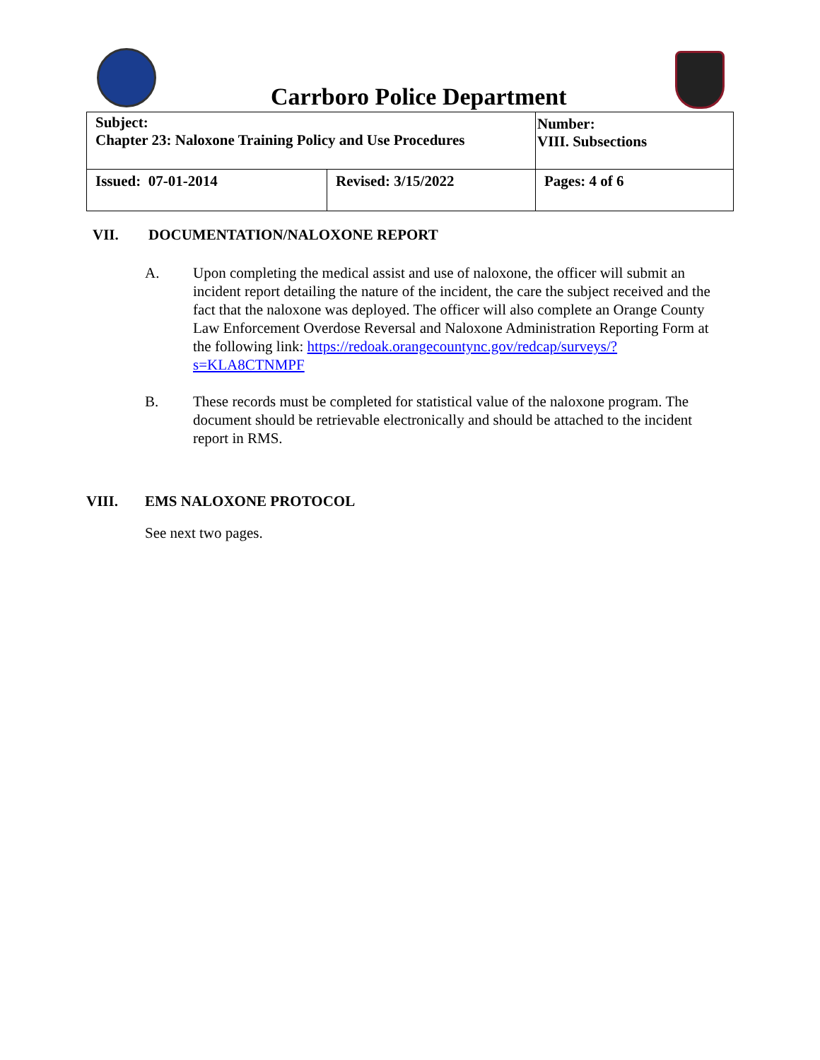Carrboro Police Department
| Subject: Chapter 23: Naloxone Training Policy and Use Procedures | | Number: VIII. Subsections |
| Issued: 07-01-2014 | Revised: 3/15/2022 | Pages: 4 of 6 |
VII. DOCUMENTATION/NALOXONE REPORT
A. Upon completing the medical assist and use of naloxone, the officer will submit an incident report detailing the nature of the incident, the care the subject received and the fact that the naloxone was deployed. The officer will also complete an Orange County Law Enforcement Overdose Reversal and Naloxone Administration Reporting Form at the following link: https://redoak.orangecountync.gov/redcap/surveys/?s=KLA8CTNMPF
B. These records must be completed for statistical value of the naloxone program. The document should be retrievable electronically and should be attached to the incident report in RMS.
VIII. EMS NALOXONE PROTOCOL
See next two pages.